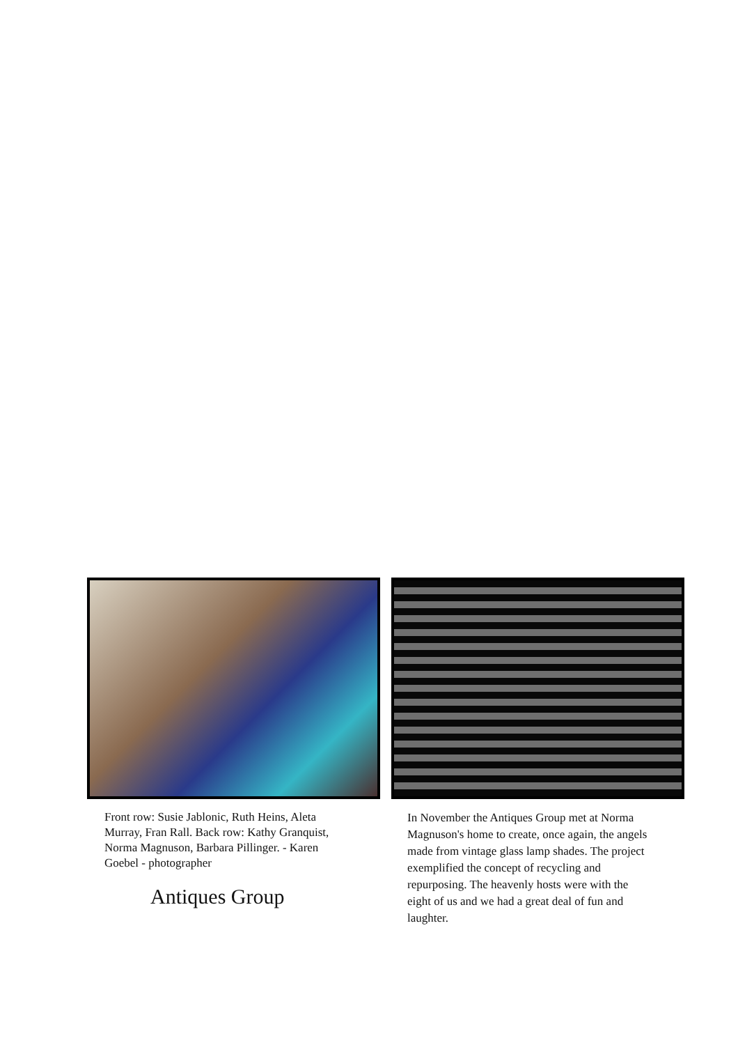Front row: Susie Jablonic, Ruth Heins, Aleta Murray, Fran Rall. Back row: Kathy Granquist, Norma Magnuson, Barbara Pillinger. - Karen Goebel - photographer
Antiques Group
In November the Antiques Group met at Norma Magnuson's home to create, once again, the angels made from vintage glass lamp shades. The project exemplified the concept of recycling and repurposing. The heavenly hosts were with the eight of us and we had a great deal of fun and laughter.